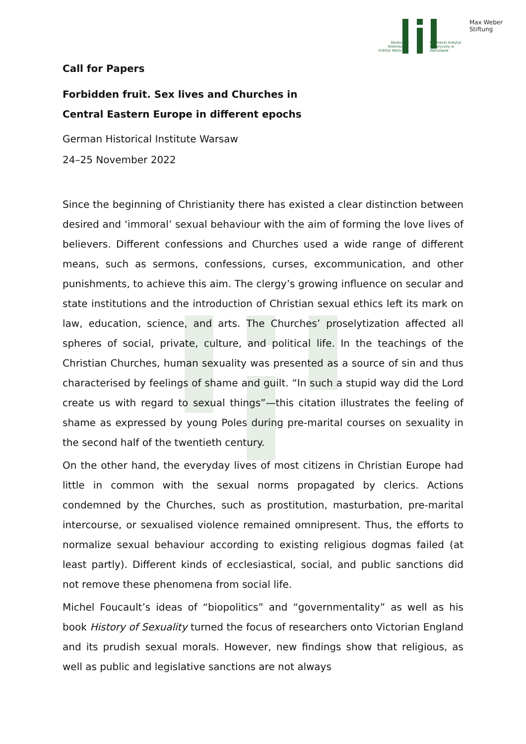Deutsches Historisches Institut Warschau
Niemiecki Instytut Historyczny w Warszawie
Max Weber
Stiftung
Call for Papers
Forbidden fruit. Sex lives and Churches in
Central Eastern Europe in different epochs
German Historical Institute Warsaw
24–25 November 2022
Since the beginning of Christianity there has existed a clear distinction between desired and ‘immoral’ sexual behaviour with the aim of forming the love lives of believers. Different confessions and Churches used a wide range of different means, such as sermons, confessions, curses, excommunication, and other punishments, to achieve this aim. The clergy’s growing influence on secular and state institutions and the introduction of Christian sexual ethics left its mark on law, education, science, and arts. The Churches’ proselytization affected all spheres of social, private, culture, and political life. In the teachings of the Christian Churches, human sexuality was presented as a source of sin and thus characterised by feelings of shame and guilt. “In such a stupid way did the Lord create us with regard to sexual things”—this citation illustrates the feeling of shame as expressed by young Poles during pre-marital courses on sexuality in the second half of the twentieth century.
On the other hand, the everyday lives of most citizens in Christian Europe had little in common with the sexual norms propagated by clerics. Actions condemned by the Churches, such as prostitution, masturbation, pre-marital intercourse, or sexualised violence remained omnipresent. Thus, the efforts to normalize sexual behaviour according to existing religious dogmas failed (at least partly). Different kinds of ecclesiastical, social, and public sanctions did not remove these phenomena from social life.
Michel Foucault’s ideas of “biopolitics” and “governmentality” as well as his book History of Sexuality turned the focus of researchers onto Victorian England and its prudish sexual morals. However, new findings show that religious, as well as public and legislative sanctions are not always